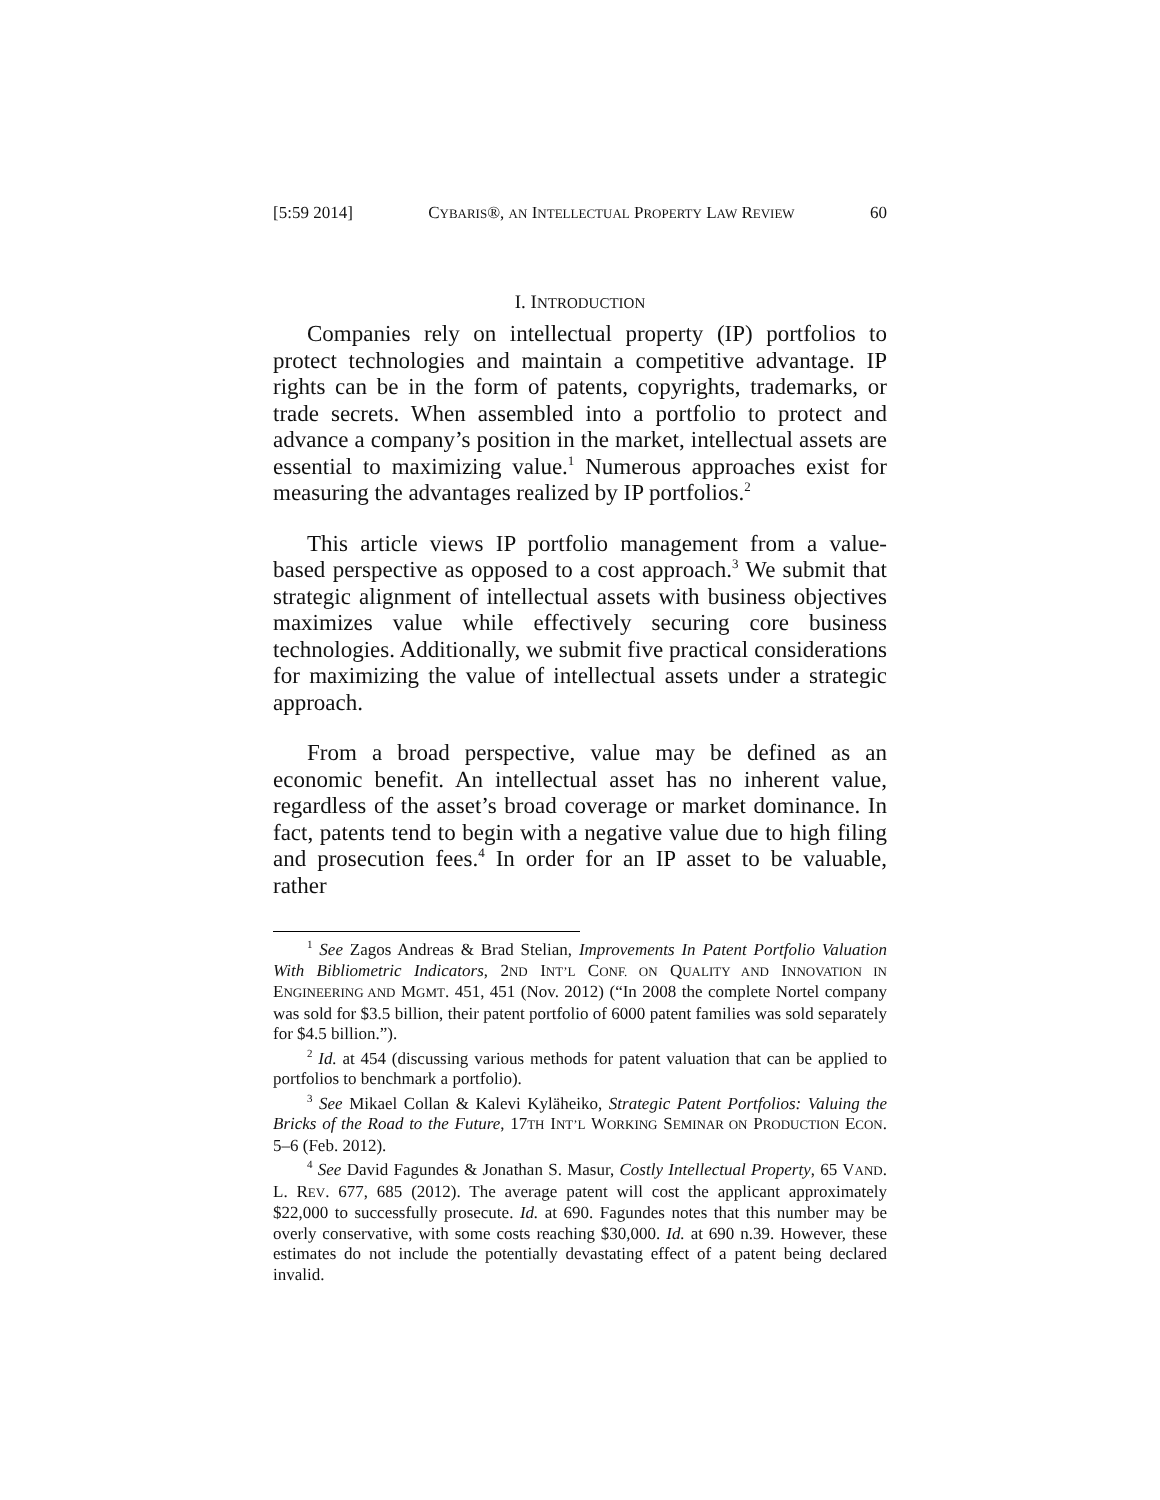[5:59 2014] CYBARIS®, AN INTELLECTUAL PROPERTY LAW REVIEW 60
I. INTRODUCTION
Companies rely on intellectual property (IP) portfolios to protect technologies and maintain a competitive advantage. IP rights can be in the form of patents, copyrights, trademarks, or trade secrets. When assembled into a portfolio to protect and advance a company’s position in the market, intellectual assets are essential to maximizing value.<sup>1</sup> Numerous approaches exist for measuring the advantages realized by IP portfolios.<sup>2</sup>
This article views IP portfolio management from a value-based perspective as opposed to a cost approach.<sup>3</sup> We submit that strategic alignment of intellectual assets with business objectives maximizes value while effectively securing core business technologies. Additionally, we submit five practical considerations for maximizing the value of intellectual assets under a strategic approach.
From a broad perspective, value may be defined as an economic benefit. An intellectual asset has no inherent value, regardless of the asset’s broad coverage or market dominance. In fact, patents tend to begin with a negative value due to high filing and prosecution fees.<sup>4</sup> In order for an IP asset to be valuable, rather
<sup>1</sup> See Zagos Andreas & Brad Stelian, Improvements In Patent Portfolio Valuation With Bibliometric Indicators, 2ND INT’L CONF. ON QUALITY AND INNOVATION IN ENGINEERING AND MGMT. 451, 451 (Nov. 2012) (“In 2008 the complete Nortel company was sold for $3.5 billion, their patent portfolio of 6000 patent families was sold separately for $4.5 billion.”).
<sup>2</sup> Id. at 454 (discussing various methods for patent valuation that can be applied to portfolios to benchmark a portfolio).
<sup>3</sup> See Mikael Collan & Kalevi Kyläheiko, Strategic Patent Portfolios: Valuing the Bricks of the Road to the Future, 17TH INT’L WORKING SEMINAR ON PRODUCTION ECON. 5–6 (Feb. 2012).
<sup>4</sup> See David Fagundes & Jonathan S. Masur, Costly Intellectual Property, 65 VAND. L. REV. 677, 685 (2012). The average patent will cost the applicant approximately $22,000 to successfully prosecute. Id. at 690. Fagundes notes that this number may be overly conservative, with some costs reaching $30,000. Id. at 690 n.39. However, these estimates do not include the potentially devastating effect of a patent being declared invalid.